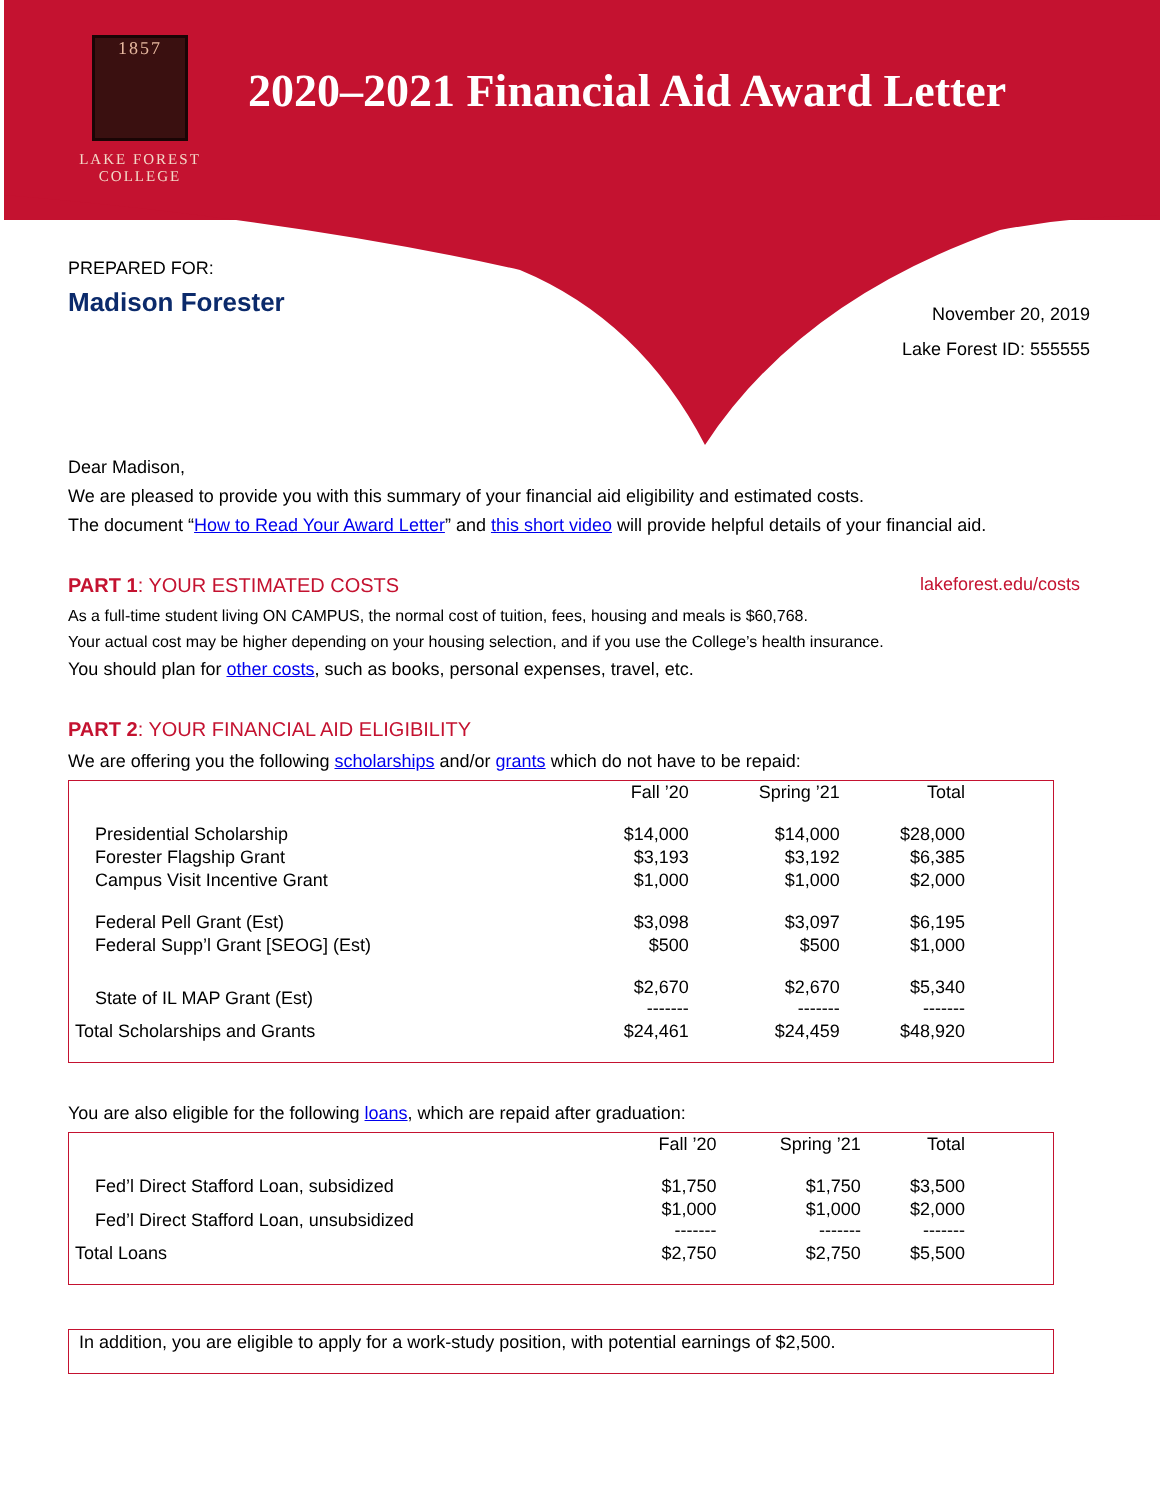1857
LAKE FOREST
COLLEGE
2020–2021 Financial Aid Award Letter
PREPARED FOR:
Madison Forester
November 20, 2019
Lake Forest ID: 555555
Dear Madison,
We are pleased to provide you with this summary of your financial aid eligibility and estimated costs.
The document “How to Read Your Award Letter” and this short video will provide helpful details of your financial aid.
PART 1: YOUR ESTIMATED COSTS lakeforest.edu/costs
As a full-time student living ON CAMPUS, the normal cost of tuition, fees, housing and meals is $60,768.
Your actual cost may be higher depending on your housing selection, and if you use the College’s health insurance.
You should plan for other costs, such as books, personal expenses, travel, etc.
PART 2: YOUR FINANCIAL AID ELIGIBILITY
We are offering you the following scholarships and/or grants which do not have to be repaid:
| | Fall ’20 | Spring ’21 | Total | |
| --- | --- | --- | --- | --- |
| Presidential Scholarship | $14,000 | $14,000 | $28,000 | |
| Forester Flagship Grant | $3,193 | $3,192 | $6,385 | |
| Campus Visit Incentive Grant | $1,000 | $1,000 | $2,000 | |
| Federal Pell Grant (Est) | $3,098 | $3,097 | $6,195 | |
| Federal Supp’l Grant [SEOG] (Est) | $500 | $500 | $1,000 | |
| State of IL MAP Grant (Est) | $2,670 ------- | $2,670 ------- | $5,340 ------- | |
| Total Scholarships and Grants | $24,461 | $24,459 | $48,920 | |
You are also eligible for the following loans, which are repaid after graduation:
| | Fall ’20 | Spring ’21 | Total | |
| --- | --- | --- | --- | --- |
| Fed’l Direct Stafford Loan, subsidized | $1,750 | $1,750 | $3,500 | |
| Fed’l Direct Stafford Loan, unsubsidized | $1,000 ------- | $1,000 ------- | $2,000 ------- | |
| Total Loans | $2,750 | $2,750 | $5,500 | |
In addition, you are eligible to apply for a work-study position, with potential earnings of $2,500.